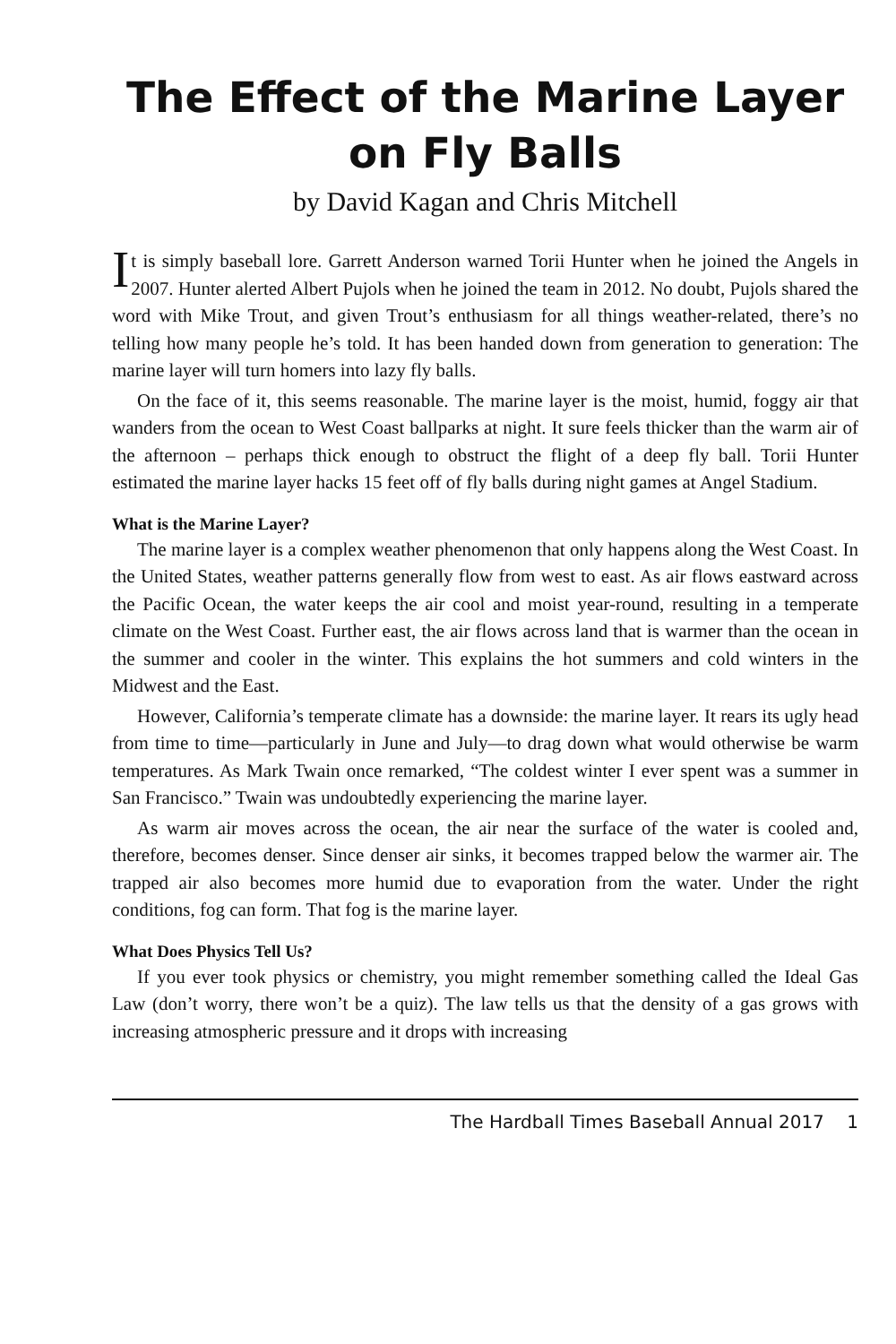The Effect of the Marine Layer on Fly Balls
by David Kagan and Chris Mitchell
It is simply baseball lore. Garrett Anderson warned Torii Hunter when he joined the Angels in 2007. Hunter alerted Albert Pujols when he joined the team in 2012. No doubt, Pujols shared the word with Mike Trout, and given Trout’s enthusiasm for all things weather-related, there’s no telling how many people he’s told. It has been handed down from generation to generation: The marine layer will turn homers into lazy fly balls.
On the face of it, this seems reasonable. The marine layer is the moist, humid, foggy air that wanders from the ocean to West Coast ballparks at night. It sure feels thicker than the warm air of the afternoon – perhaps thick enough to obstruct the flight of a deep fly ball. Torii Hunter estimated the marine layer hacks 15 feet off of fly balls during night games at Angel Stadium.
What is the Marine Layer?
The marine layer is a complex weather phenomenon that only happens along the West Coast. In the United States, weather patterns generally flow from west to east. As air flows eastward across the Pacific Ocean, the water keeps the air cool and moist year-round, resulting in a temperate climate on the West Coast. Further east, the air flows across land that is warmer than the ocean in the summer and cooler in the winter. This explains the hot summers and cold winters in the Midwest and the East.
However, California’s temperate climate has a downside: the marine layer. It rears its ugly head from time to time—particularly in June and July—to drag down what would otherwise be warm temperatures. As Mark Twain once remarked, “The coldest winter I ever spent was a summer in San Francisco.” Twain was undoubtedly experiencing the marine layer.
As warm air moves across the ocean, the air near the surface of the water is cooled and, therefore, becomes denser. Since denser air sinks, it becomes trapped below the warmer air. The trapped air also becomes more humid due to evaporation from the water. Under the right conditions, fog can form. That fog is the marine layer.
What Does Physics Tell Us?
If you ever took physics or chemistry, you might remember something called the Ideal Gas Law (don’t worry, there won’t be a quiz). The law tells us that the density of a gas grows with increasing atmospheric pressure and it drops with increasing
The Hardball Times Baseball Annual 2017 1